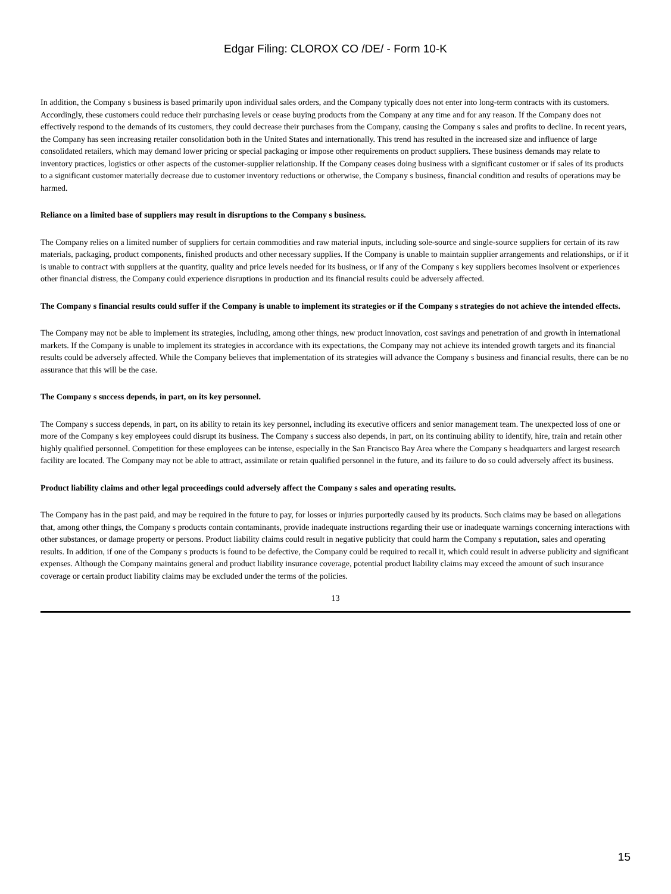Edgar Filing: CLOROX CO /DE/ - Form 10-K
In addition, the Company s business is based primarily upon individual sales orders, and the Company typically does not enter into long-term contracts with its customers. Accordingly, these customers could reduce their purchasing levels or cease buying products from the Company at any time and for any reason. If the Company does not effectively respond to the demands of its customers, they could decrease their purchases from the Company, causing the Company s sales and profits to decline. In recent years, the Company has seen increasing retailer consolidation both in the United States and internationally. This trend has resulted in the increased size and influence of large consolidated retailers, which may demand lower pricing or special packaging or impose other requirements on product suppliers. These business demands may relate to inventory practices, logistics or other aspects of the customer-supplier relationship. If the Company ceases doing business with a significant customer or if sales of its products to a significant customer materially decrease due to customer inventory reductions or otherwise, the Company s business, financial condition and results of operations may be harmed.
Reliance on a limited base of suppliers may result in disruptions to the Company s business.
The Company relies on a limited number of suppliers for certain commodities and raw material inputs, including sole-source and single-source suppliers for certain of its raw materials, packaging, product components, finished products and other necessary supplies. If the Company is unable to maintain supplier arrangements and relationships, or if it is unable to contract with suppliers at the quantity, quality and price levels needed for its business, or if any of the Company s key suppliers becomes insolvent or experiences other financial distress, the Company could experience disruptions in production and its financial results could be adversely affected.
The Company s financial results could suffer if the Company is unable to implement its strategies or if the Company s strategies do not achieve the intended effects.
The Company may not be able to implement its strategies, including, among other things, new product innovation, cost savings and penetration of and growth in international markets. If the Company is unable to implement its strategies in accordance with its expectations, the Company may not achieve its intended growth targets and its financial results could be adversely affected. While the Company believes that implementation of its strategies will advance the Company s business and financial results, there can be no assurance that this will be the case.
The Company s success depends, in part, on its key personnel.
The Company s success depends, in part, on its ability to retain its key personnel, including its executive officers and senior management team. The unexpected loss of one or more of the Company s key employees could disrupt its business. The Company s success also depends, in part, on its continuing ability to identify, hire, train and retain other highly qualified personnel. Competition for these employees can be intense, especially in the San Francisco Bay Area where the Company s headquarters and largest research facility are located. The Company may not be able to attract, assimilate or retain qualified personnel in the future, and its failure to do so could adversely affect its business.
Product liability claims and other legal proceedings could adversely affect the Company s sales and operating results.
The Company has in the past paid, and may be required in the future to pay, for losses or injuries purportedly caused by its products. Such claims may be based on allegations that, among other things, the Company s products contain contaminants, provide inadequate instructions regarding their use or inadequate warnings concerning interactions with other substances, or damage property or persons. Product liability claims could result in negative publicity that could harm the Company s reputation, sales and operating results. In addition, if one of the Company s products is found to be defective, the Company could be required to recall it, which could result in adverse publicity and significant expenses. Although the Company maintains general and product liability insurance coverage, potential product liability claims may exceed the amount of such insurance coverage or certain product liability claims may be excluded under the terms of the policies.
13
15